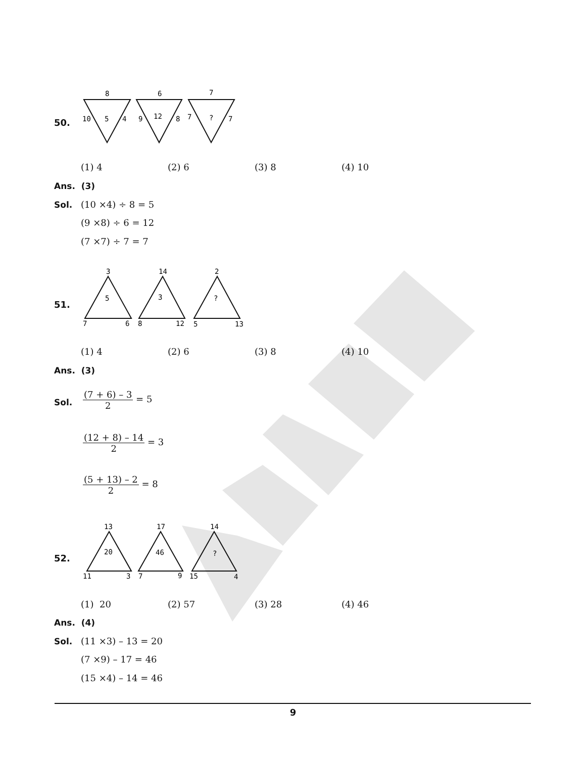8
10
5
4
6
9
12
8
7
7
?
7
50.
(1) 4 (2) 6 (3) 8 (4) 10
Ans. (3)
Sol. (10 ×4) ÷ 8 = 5
(9 ×8) ÷ 6 = 12
(7 ×7) ÷ 7 = 7
3
5
7
6
14
3
8
12
2
?
5
13
51.
(1) 4 (2) 6 (3) 8 (4) 10
Ans. (3)
Sol.
(7 + 6) – 3
2
= 5
(12 + 8) – 14
2
= 3
(5 + 13) – 2
2
= 8
13
20
11
3
17
46
7
9
14
?
15
4
52.
(1) 20 (2) 57 (3) 28 (4) 46
Ans. (4)
Sol. (11 ×3) – 13 = 20
(7 ×9) – 17 = 46
(15 ×4) – 14 = 46
9